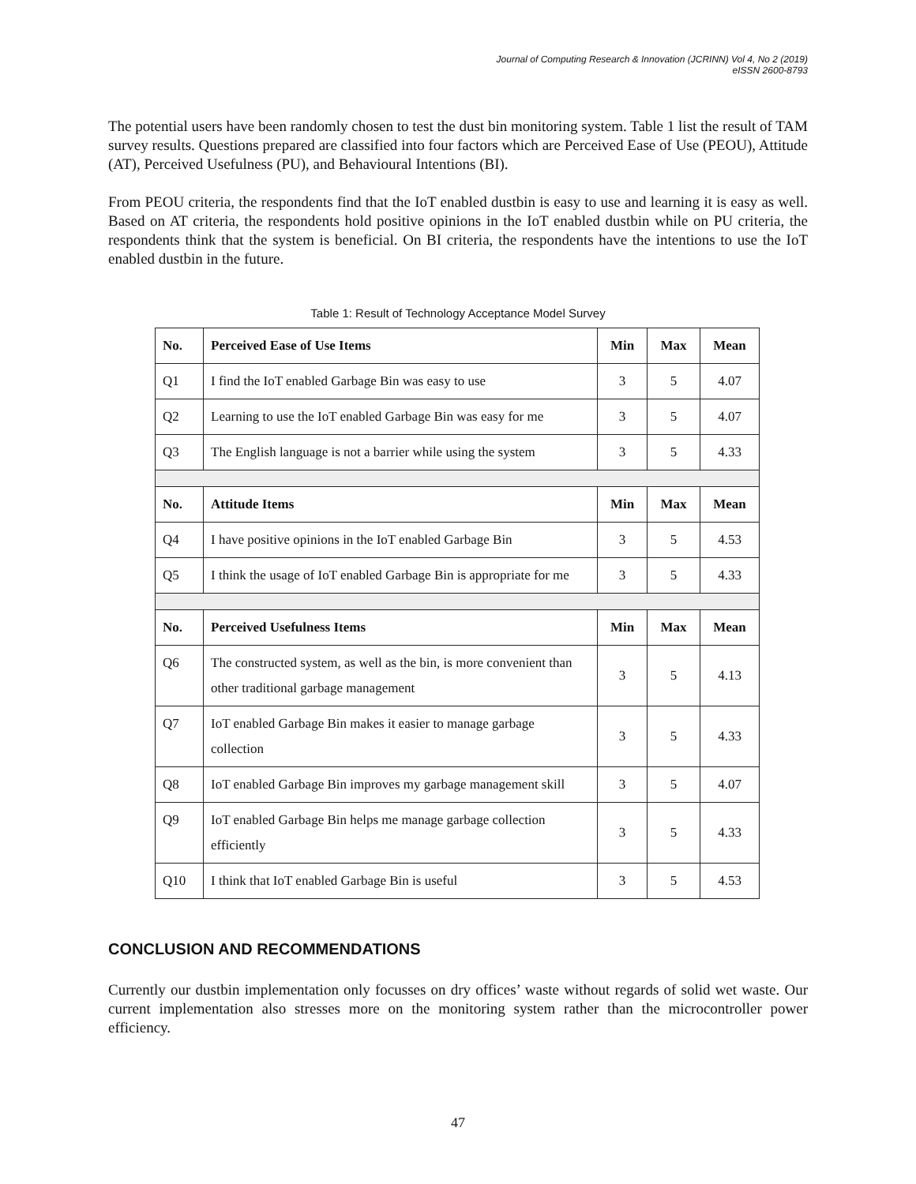Journal of Computing Research & Innovation (JCRINN) Vol 4, No 2 (2019)
eISSN 2600-8793
The potential users have been randomly chosen to test the dust bin monitoring system. Table 1 list the result of TAM survey results. Questions prepared are classified into four factors which are Perceived Ease of Use (PEOU), Attitude (AT), Perceived Usefulness (PU), and Behavioural Intentions (BI).
From PEOU criteria, the respondents find that the IoT enabled dustbin is easy to use and learning it is easy as well. Based on AT criteria, the respondents hold positive opinions in the IoT enabled dustbin while on PU criteria, the respondents think that the system is beneficial. On BI criteria, the respondents have the intentions to use the IoT enabled dustbin in the future.
Table 1: Result of Technology Acceptance Model Survey
| No. | Perceived Ease of Use Items | Min | Max | Mean |
| --- | --- | --- | --- | --- |
| Q1 | I find the IoT enabled Garbage Bin was easy to use | 3 | 5 | 4.07 |
| Q2 | Learning to use the IoT enabled Garbage Bin was easy for me | 3 | 5 | 4.07 |
| Q3 | The English language is not a barrier while using the system | 3 | 5 | 4.33 |
| No. | Attitude Items | Min | Max | Mean |
| Q4 | I have positive opinions in the IoT enabled Garbage Bin | 3 | 5 | 4.53 |
| Q5 | I think the usage of IoT enabled Garbage Bin is appropriate for me | 3 | 5 | 4.33 |
| No. | Perceived Usefulness Items | Min | Max | Mean |
| Q6 | The constructed system, as well as the bin, is more convenient than other traditional garbage management | 3 | 5 | 4.13 |
| Q7 | IoT enabled Garbage Bin makes it easier to manage garbage collection | 3 | 5 | 4.33 |
| Q8 | IoT enabled Garbage Bin improves my garbage management skill | 3 | 5 | 4.07 |
| Q9 | IoT enabled Garbage Bin helps me manage garbage collection efficiently | 3 | 5 | 4.33 |
| Q10 | I think that IoT enabled Garbage Bin is useful | 3 | 5 | 4.53 |
CONCLUSION AND RECOMMENDATIONS
Currently our dustbin implementation only focusses on dry offices’ waste without regards of solid wet waste. Our current implementation also stresses more on the monitoring system rather than the microcontroller power efficiency.
47